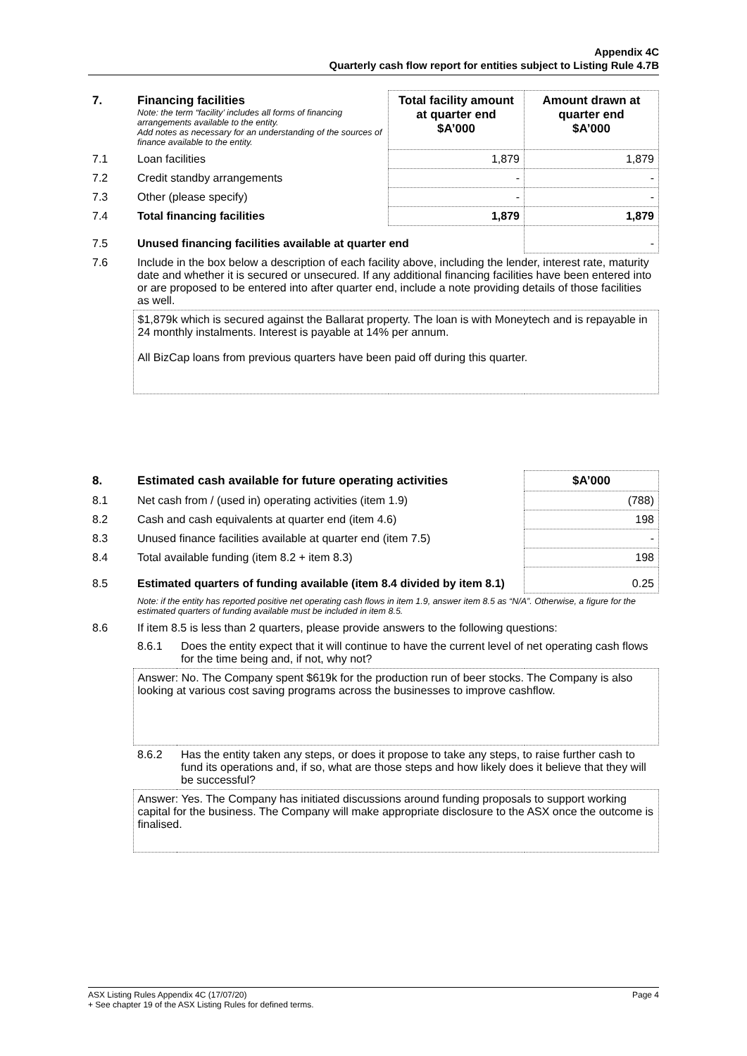Appendix 4C
Quarterly cash flow report for entities subject to Listing Rule 4.7B
| 7. | Financing facilities Note: the term “facility’ includes all forms of financing arrangements available to the entity. Add notes as necessary for an understanding of the sources of finance available to the entity. | Total facility amount at quarter end $A’000 | Amount drawn at quarter end $A’000 |
| 7.1 | Loan facilities | 1,879 | 1,879 |
| 7.2 | Credit standby arrangements | - | - |
| 7.3 | Other (please specify) | - | - |
| 7.4 | Total financing facilities | 1,879 | 1,879 |
| 7.5 | Unused financing facilities available at quarter end | | - |
| 7.6 | Include in the box below a description of each facility above, including the lender, interest rate, maturity date and whether it is secured or unsecured. If any additional financing facilities have been entered into or are proposed to be entered into after quarter end, include a note providing details of those facilities as well. | | |
| | $1,879k which is secured against the Ballarat property. The loan is with Moneytech and is repayable in 24 monthly instalments. Interest is payable at 14% per annum. All BizCap loans from previous quarters have been paid off during this quarter. | | |
| 8. | Estimated cash available for future operating activities | | $A’000 |
| 8.1 | Net cash from / (used in) operating activities (item 1.9) | | (788) |
| 8.2 | Cash and cash equivalents at quarter end (item 4.6) | | 198 |
| 8.3 | Unused finance facilities available at quarter end (item 7.5) | | - |
| 8.4 | Total available funding (item 8.2 + item 8.3) | | 198 |
| 8.5 | Estimated quarters of funding available (item 8.4 divided by item 8.1) | | 0.25 |
| | Note: if the entity has reported positive net operating cash flows in item 1.9, answer item 8.5 as “N/A”. Otherwise, a figure for the estimated quarters of funding available must be included in item 8.5. | | |
| 8.6 | If item 8.5 is less than 2 quarters, please provide answers to the following questions: | | |
| | 8.6.1 | Does the entity expect that it will continue to have the current level of net operating cash flows for the time being and, if not, why not? | |
| | Answer: No. The Company spent $619k for the production run of beer stocks. The Company is also looking at various cost saving programs across the businesses to improve cashflow. | | |
| | 8.6.2 | Has the entity taken any steps, or does it propose to take any steps, to raise further cash to fund its operations and, if so, what are those steps and how likely does it believe that they will be successful? | |
| | Answer: Yes. The Company has initiated discussions around funding proposals to support working capital for the business. The Company will make appropriate disclosure to the ASX once the outcome is finalised. | | |
Page 4 ASX Listing Rules Appendix 4C (17/07/20)
+ See chapter 19 of the ASX Listing Rules for defined terms.